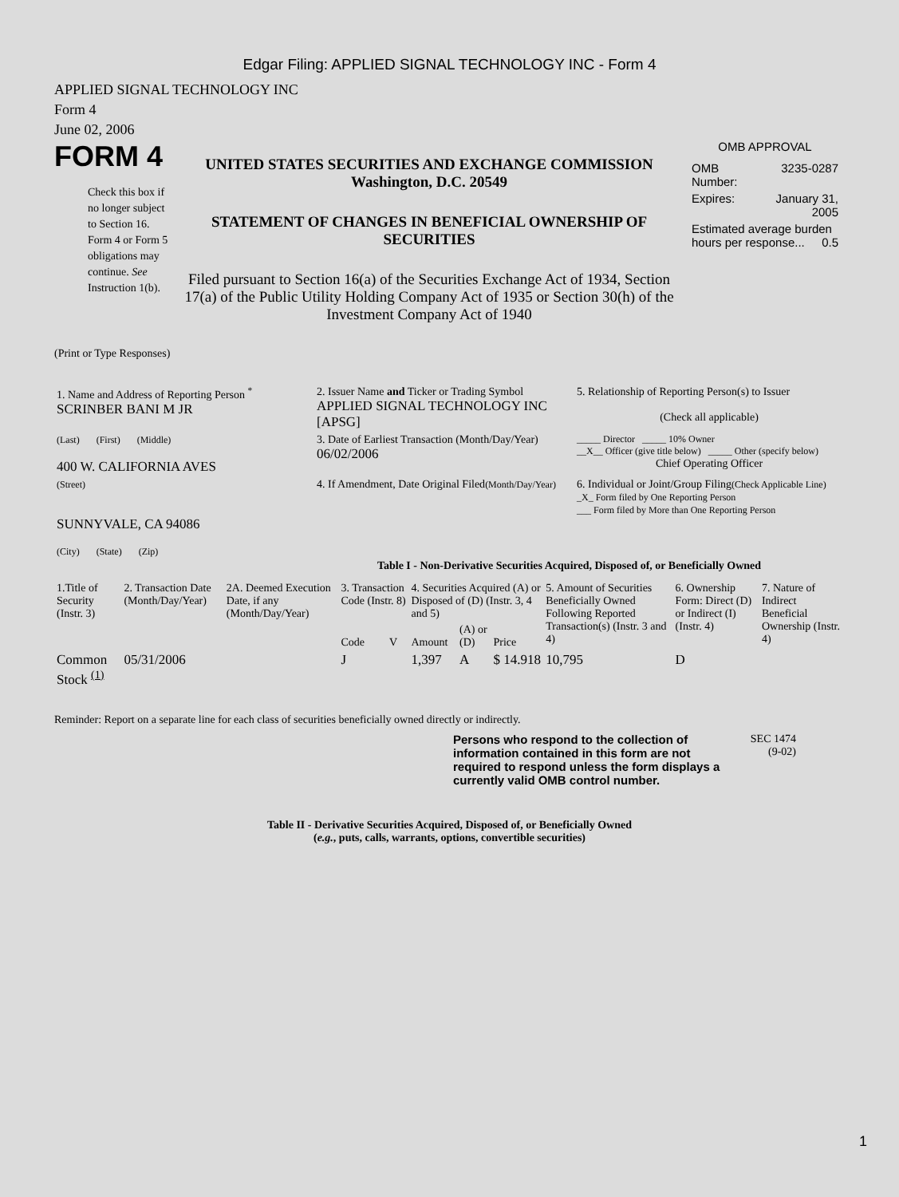Edgar Filing: APPLIED SIGNAL TECHNOLOGY INC - Form 4
APPLIED SIGNAL TECHNOLOGY INC
Form 4
June 02, 2006
FORM 4
Check this box if no longer subject to Section 16. Form 4 or Form 5 obligations may continue. See Instruction 1(b).
UNITED STATES SECURITIES AND EXCHANGE COMMISSION
Washington, D.C. 20549
STATEMENT OF CHANGES IN BENEFICIAL OWNERSHIP OF SECURITIES
Filed pursuant to Section 16(a) of the Securities Exchange Act of 1934, Section 17(a) of the Public Utility Holding Company Act of 1935 or Section 30(h) of the Investment Company Act of 1940
OMB APPROVAL
| OMB Number: | 3235-0287 |
| Expires: | January 31, 2005 |
| Estimated average burden hours per response... 0.5 | |
(Print or Type Responses)
| 1. Name and Address of Reporting Person <sup>*</sup> SCRINBER BANI M JR | 2. Issuer Name and Ticker or Trading Symbol APPLIED SIGNAL TECHNOLOGY INC [APSG] | 5. Relationship of Reporting Person(s) to Issuer (Check all applicable) |
| (Last) (First) (Middle) 400 W. CALIFORNIA AVES | 3. Date of Earliest Transaction (Month/Day/Year) 06/02/2006 | _____ Director _____ 10% Owner __X__ Officer (give title below) _____ Other (specify below) Chief Operating Officer |
| (Street) SUNNYVALE, CA 94086 (City) (State) (Zip) | 4. If Amendment, Date Original Filed (Month/Day/Year) | 6. Individual or Joint/Group Filing (Check Applicable Line) _X_ Form filed by One Reporting Person ___ Form filed by More than One Reporting Person |
Table I - Non-Derivative Securities Acquired, Disposed of, or Beneficially Owned
| 1.Title of Security (Instr. 3) | 2. Transaction Date (Month/Day/Year) | 2A. Deemed Execution Date, if any (Month/Day/Year) | 3. Transaction Code (Instr. 8) | | 4. Securities Acquired (A) or Disposed of (D) (Instr. 3, 4 and 5) | | | 5. Amount of Securities Beneficially Owned Following Reported Transaction(s) (Instr. 3 and 4) | 6. Ownership Form: Direct (D) or Indirect (I) (Instr. 4) | 7. Nature of Indirect Beneficial Ownership (Instr. 4) |
| --- | --- | --- | --- | --- | --- | --- | --- | --- | --- | --- |
| | | | Code | V | Amount | (A) or (D) | Price | | | |
| Common Stock <sup>(1)</sup> | 05/31/2006 | | J | | 1,397 | A | $ 14.918 | 10,795 | D | |
Reminder: Report on a separate line for each class of securities beneficially owned directly or indirectly.
Persons who respond to the collection of information contained in this form are not required to respond unless the form displays a currently valid OMB control number.
SEC 1474
(9-02)
Table II - Derivative Securities Acquired, Disposed of, or Beneficially Owned
(e.g., puts, calls, warrants, options, convertible securities)
1